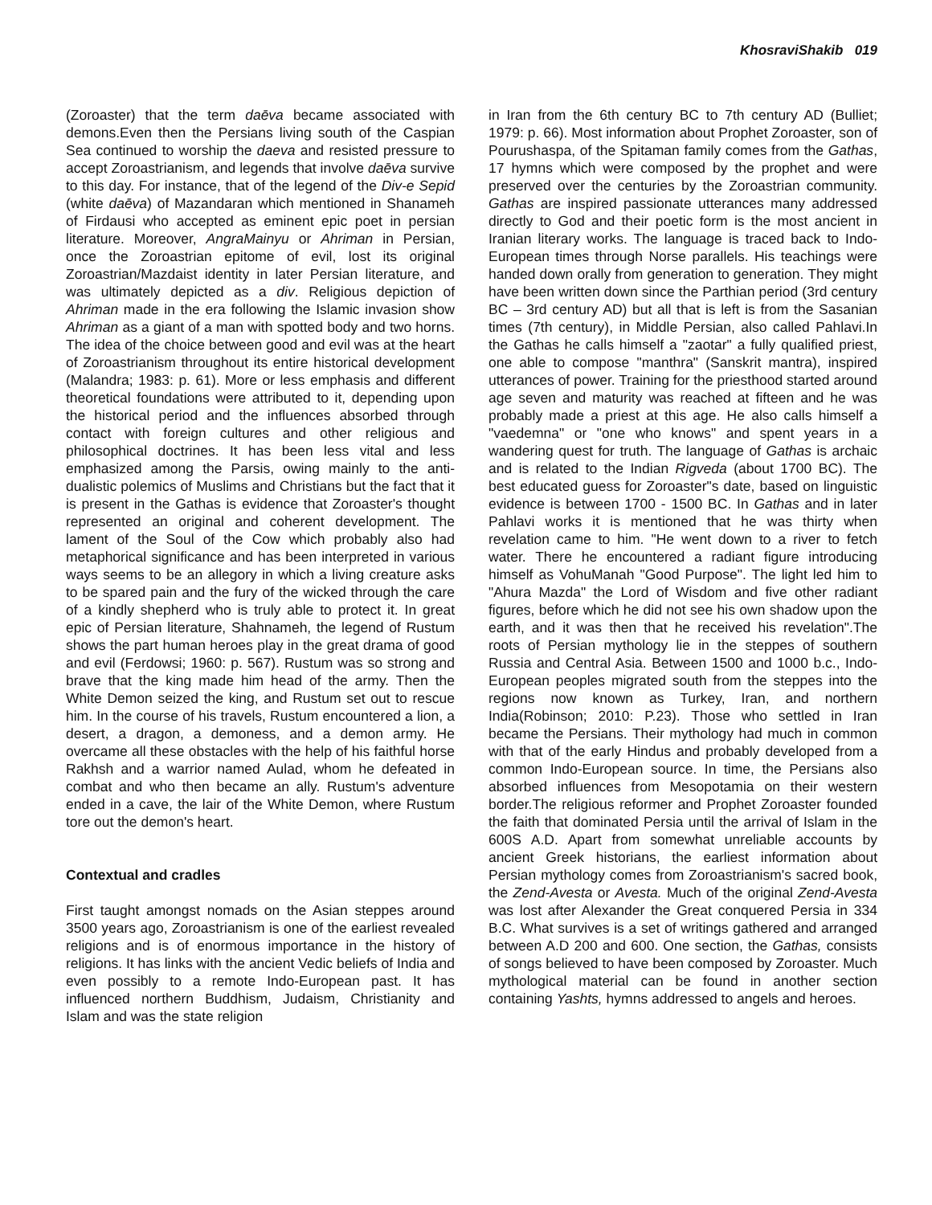KhosraviShakib 019
(Zoroaster) that the term daēva became associated with demons.Even then the Persians living south of the Caspian Sea continued to worship the daeva and resisted pressure to accept Zoroastrianism, and legends that involve daēva survive to this day. For instance, that of the legend of the Div-e Sepid (white daēva) of Mazandaran which mentioned in Shanameh of Firdausi who accepted as eminent epic poet in persian literature. Moreover, AngraMainyu or Ahriman in Persian, once the Zoroastrian epitome of evil, lost its original Zoroastrian/Mazdaist identity in later Persian literature, and was ultimately depicted as a div. Religious depiction of Ahriman made in the era following the Islamic invasion show Ahriman as a giant of a man with spotted body and two horns. The idea of the choice between good and evil was at the heart of Zoroastrianism throughout its entire historical development (Malandra; 1983: p. 61). More or less emphasis and different theoretical foundations were attributed to it, depending upon the historical period and the influences absorbed through contact with foreign cultures and other religious and philosophical doctrines. It has been less vital and less emphasized among the Parsis, owing mainly to the anti-dualistic polemics of Muslims and Christians but the fact that it is present in the Gathas is evidence that Zoroaster's thought represented an original and coherent development. The lament of the Soul of the Cow which probably also had metaphorical significance and has been interpreted in various ways seems to be an allegory in which a living creature asks to be spared pain and the fury of the wicked through the care of a kindly shepherd who is truly able to protect it. In great epic of Persian literature, Shahnameh, the legend of Rustum shows the part human heroes play in the great drama of good and evil (Ferdowsi; 1960: p. 567). Rustum was so strong and brave that the king made him head of the army. Then the White Demon seized the king, and Rustum set out to rescue him. In the course of his travels, Rustum encountered a lion, a desert, a dragon, a demoness, and a demon army. He overcame all these obstacles with the help of his faithful horse Rakhsh and a warrior named Aulad, whom he defeated in combat and who then became an ally. Rustum's adventure ended in a cave, the lair of the White Demon, where Rustum tore out the demon's heart.
Contextual and cradles
First taught amongst nomads on the Asian steppes around 3500 years ago, Zoroastrianism is one of the earliest revealed religions and is of enormous importance in the history of religions. It has links with the ancient Vedic beliefs of India and even possibly to a remote Indo-European past. It has influenced northern Buddhism, Judaism, Christianity and Islam and was the state religion
in Iran from the 6th century BC to 7th century AD (Bulliet; 1979: p. 66). Most information about Prophet Zoroaster, son of Pourushaspa, of the Spitaman family comes from the Gathas, 17 hymns which were composed by the prophet and were preserved over the centuries by the Zoroastrian community. Gathas are inspired passionate utterances many addressed directly to God and their poetic form is the most ancient in Iranian literary works. The language is traced back to Indo-European times through Norse parallels. His teachings were handed down orally from generation to generation. They might have been written down since the Parthian period (3rd century BC – 3rd century AD) but all that is left is from the Sasanian times (7th century), in Middle Persian, also called Pahlavi.In the Gathas he calls himself a "zaotar" a fully qualified priest, one able to compose "manthra" (Sanskrit mantra), inspired utterances of power. Training for the priesthood started around age seven and maturity was reached at fifteen and he was probably made a priest at this age. He also calls himself a "vaedemna" or "one who knows" and spent years in a wandering quest for truth. The language of Gathas is archaic and is related to the Indian Rigveda (about 1700 BC). The best educated guess for Zoroaster"s date, based on linguistic evidence is between 1700 - 1500 BC. In Gathas and in later Pahlavi works it is mentioned that he was thirty when revelation came to him. "He went down to a river to fetch water. There he encountered a radiant figure introducing himself as VohuManah "Good Purpose". The light led him to "Ahura Mazda" the Lord of Wisdom and five other radiant figures, before which he did not see his own shadow upon the earth, and it was then that he received his revelation".The roots of Persian mythology lie in the steppes of southern Russia and Central Asia. Between 1500 and 1000 b.c., Indo-European peoples migrated south from the steppes into the regions now known as Turkey, Iran, and northern India(Robinson; 2010: P.23). Those who settled in Iran became the Persians. Their mythology had much in common with that of the early Hindus and probably developed from a common Indo-European source. In time, the Persians also absorbed influences from Mesopotamia on their western border.The religious reformer and Prophet Zoroaster founded the faith that dominated Persia until the arrival of Islam in the 600S A.D. Apart from somewhat unreliable accounts by ancient Greek historians, the earliest information about Persian mythology comes from Zoroastrianism's sacred book, the Zend-Avesta or Avesta. Much of the original Zend-Avesta was lost after Alexander the Great conquered Persia in 334 B.C. What survives is a set of writings gathered and arranged between A.D 200 and 600. One section, the Gathas, consists of songs believed to have been composed by Zoroaster. Much mythological material can be found in another section containing Yashts, hymns addressed to angels and heroes.